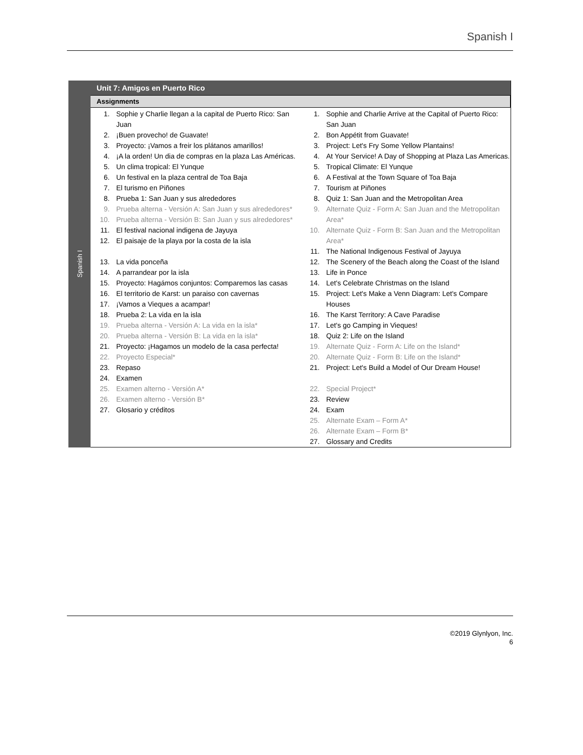Spanish I
Spanish I
Unit 7: Amigos en Puerto Rico
Assignments
1. Sophie y Charlie llegan a la capital de Puerto Rico: San Juan
2. ¡Buen provecho! de Guavate!
3. Proyecto: ¡Vamos a freir los plátanos amarillos!
4. ¡A la orden! Un dia de compras en la plaza Las Américas.
5. Un clima tropical: El Yunque
6. Un festival en la plaza central de Toa Baja
7. El turismo en Piñones
8. Prueba 1: San Juan y sus alrededores
9. Prueba alterna - Versión A: San Juan y sus alrededores*
10. Prueba alterna - Versión B: San Juan y sus alrededores*
11. El festival nacional indigena de Jayuya
12. El paisaje de la playa por la costa de la isla
13. La vida ponceña
14. A parrandear por la isla
15. Proyecto: Hagámos conjuntos: Comparemos las casas
16. El territorio de Karst: un paraiso con cavernas
17. ¡Vamos a Vieques a acampar!
18. Prueba 2: La vida en la isla
19. Prueba alterna - Versión A: La vida en la isla*
20. Prueba alterna - Versión B: La vida en la isla*
21. Proyecto: ¡Hagamos un modelo de la casa perfecta!
22. Proyecto Especial*
23. Repaso
24. Examen
25. Examen alterno - Versión A*
26. Examen alterno - Versión B*
27. Glosario y créditos
1. Sophie and Charlie Arrive at the Capital of Puerto Rico: San Juan
2. Bon Appétit from Guavate!
3. Project: Let's Fry Some Yellow Plantains!
4. At Your Service! A Day of Shopping at Plaza Las Americas.
5. Tropical Climate: El Yunque
6. A Festival at the Town Square of Toa Baja
7. Tourism at Piñones
8. Quiz 1: San Juan and the Metropolitan Area
9. Alternate Quiz - Form A: San Juan and the Metropolitan Area*
10. Alternate Quiz - Form B: San Juan and the Metropolitan Area*
11. The National Indigenous Festival of Jayuya
12. The Scenery of the Beach along the Coast of the Island
13. Life in Ponce
14. Let's Celebrate Christmas on the Island
15. Project: Let's Make a Venn Diagram: Let's Compare Houses
16. The Karst Territory: A Cave Paradise
17. Let's go Camping in Vieques!
18. Quiz 2: Life on the Island
19. Alternate Quiz - Form A: Life on the Island*
20. Alternate Quiz - Form B: Life on the Island*
21. Project: Let's Build a Model of Our Dream House!
22. Special Project*
23. Review
24. Exam
25. Alternate Exam – Form A*
26. Alternate Exam – Form B*
27. Glossary and Credits
©2019 Glynlyon, Inc.
6